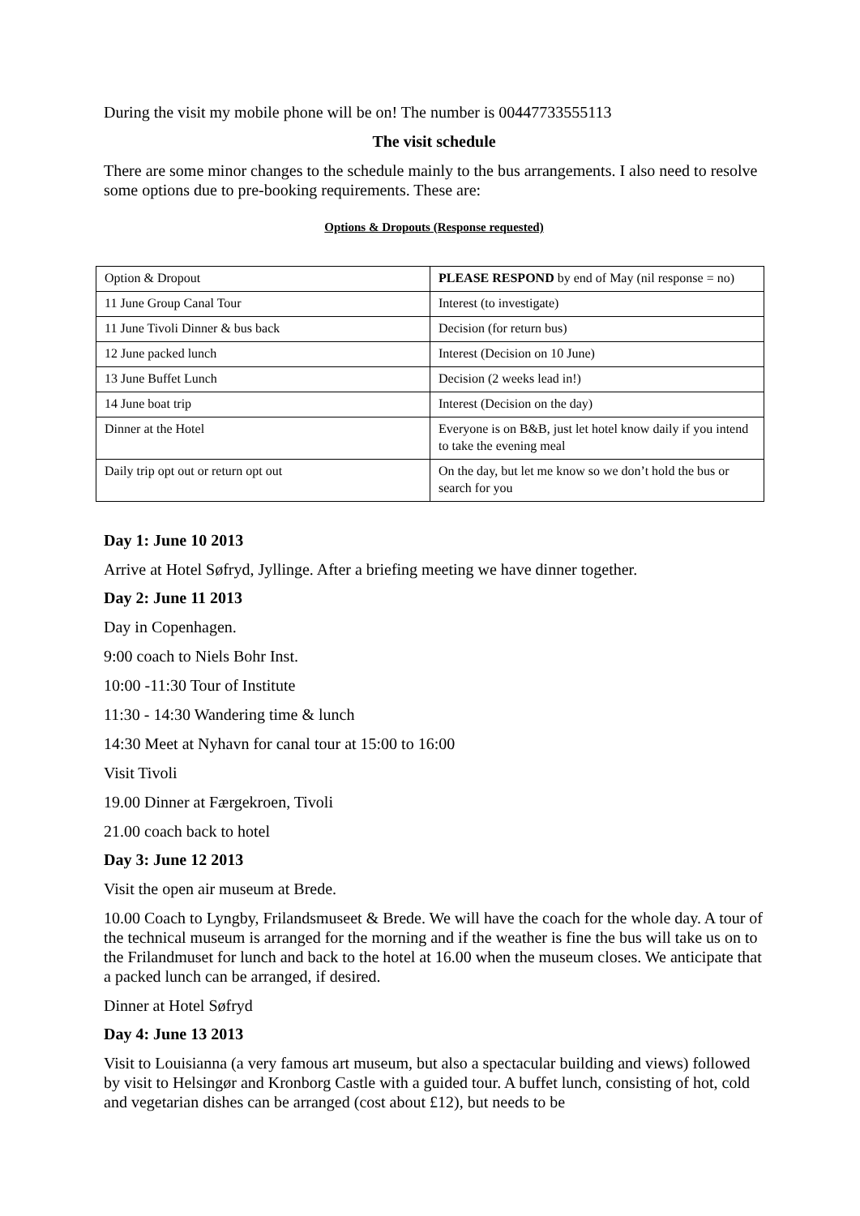During the visit my mobile phone will be on! The number is 00447733555113
The visit schedule
There are some minor changes to the schedule mainly to the bus arrangements. I also need to resolve some options due to pre-booking requirements. These are:
Options & Dropouts (Response requested)
| Option & Dropout | PLEASE RESPOND by end of May (nil response = no) |
| 11 June Group Canal Tour | Interest (to investigate) |
| 11 June Tivoli Dinner & bus back | Decision (for return bus) |
| 12 June packed lunch | Interest (Decision on 10 June) |
| 13 June Buffet Lunch | Decision (2 weeks lead in!) |
| 14 June boat trip | Interest (Decision on the day) |
| Dinner at the Hotel | Everyone is on B&B, just let hotel know daily if you intend to take the evening meal |
| Daily trip opt out or return opt out | On the day, but let me know so we don’t hold the bus or search for you |
Day 1: June 10 2013
Arrive at Hotel Søfryd, Jyllinge. After a briefing meeting we have dinner together.
Day 2: June 11 2013
Day in Copenhagen.
9:00 coach to Niels Bohr Inst.
10:00 -11:30 Tour of Institute
11:30 - 14:30 Wandering time & lunch
14:30 Meet at Nyhavn for canal tour at 15:00 to 16:00
Visit Tivoli
19.00 Dinner at Færgekroen, Tivoli
21.00 coach back to hotel
Day 3: June 12 2013
Visit the open air museum at Brede.
10.00 Coach to Lyngby, Frilandsmuseet & Brede. We will have the coach for the whole day. A tour of the technical museum is arranged for the morning and if the weather is fine the bus will take us on to the Frilandmuset for lunch and back to the hotel at 16.00 when the museum closes. We anticipate that a packed lunch can be arranged, if desired.
Dinner at Hotel Søfryd
Day 4: June 13 2013
Visit to Louisianna (a very famous art museum, but also a spectacular building and views) followed by visit to Helsingør and Kronborg Castle with a guided tour. A buffet lunch, consisting of hot, cold and vegetarian dishes can be arranged (cost about £12), but needs to be